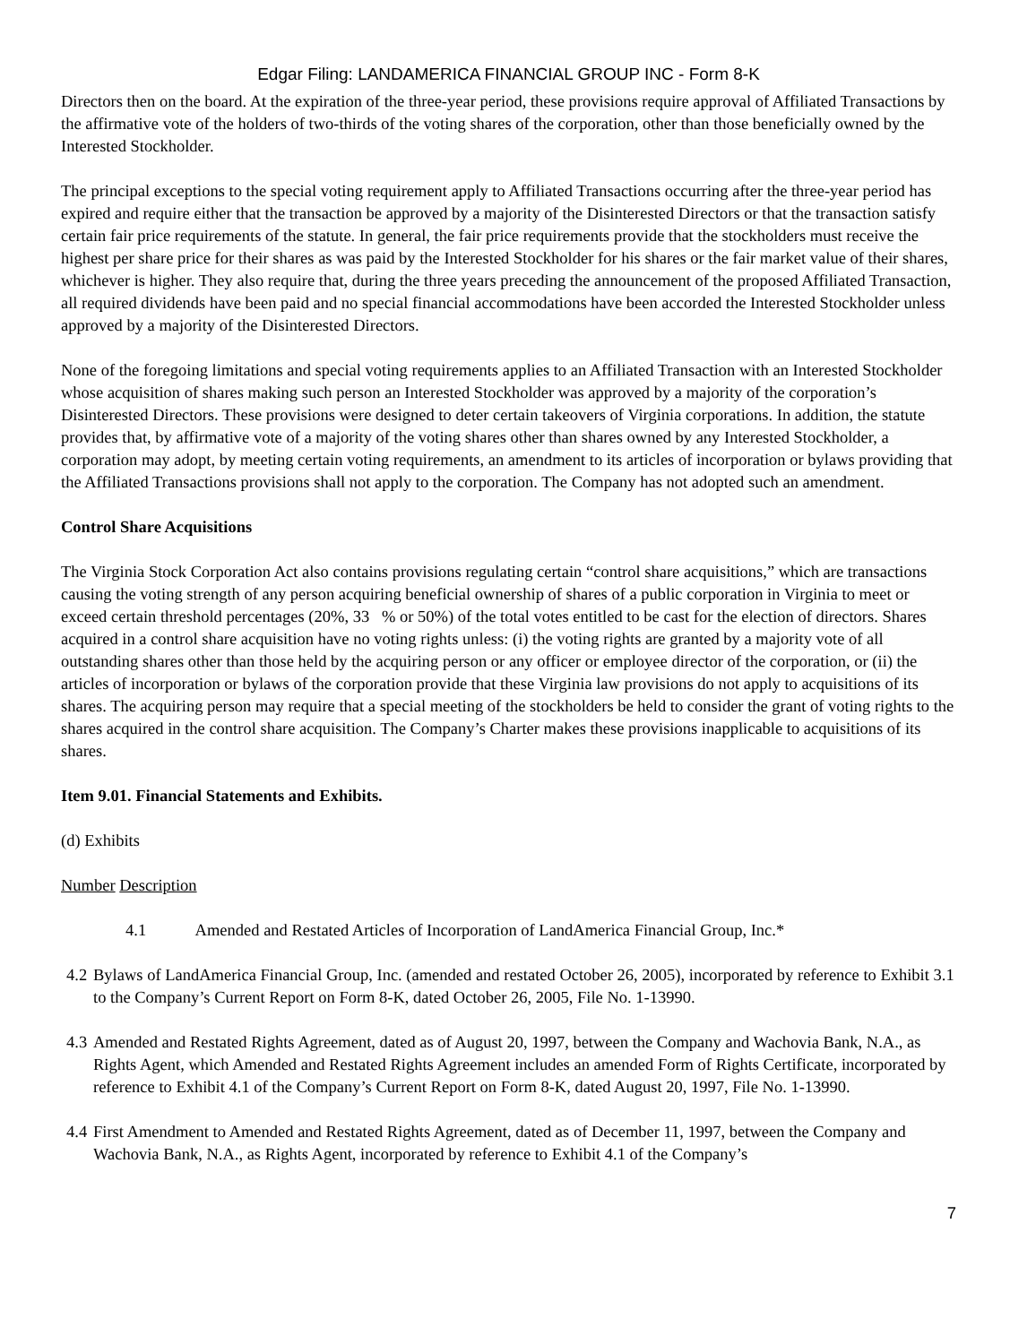Edgar Filing: LANDAMERICA FINANCIAL GROUP INC - Form 8-K
Directors then on the board. At the expiration of the three-year period, these provisions require approval of Affiliated Transactions by the affirmative vote of the holders of two-thirds of the voting shares of the corporation, other than those beneficially owned by the Interested Stockholder.
The principal exceptions to the special voting requirement apply to Affiliated Transactions occurring after the three-year period has expired and require either that the transaction be approved by a majority of the Disinterested Directors or that the transaction satisfy certain fair price requirements of the statute. In general, the fair price requirements provide that the stockholders must receive the highest per share price for their shares as was paid by the Interested Stockholder for his shares or the fair market value of their shares, whichever is higher. They also require that, during the three years preceding the announcement of the proposed Affiliated Transaction, all required dividends have been paid and no special financial accommodations have been accorded the Interested Stockholder unless approved by a majority of the Disinterested Directors.
None of the foregoing limitations and special voting requirements applies to an Affiliated Transaction with an Interested Stockholder whose acquisition of shares making such person an Interested Stockholder was approved by a majority of the corporation’s Disinterested Directors. These provisions were designed to deter certain takeovers of Virginia corporations. In addition, the statute provides that, by affirmative vote of a majority of the voting shares other than shares owned by any Interested Stockholder, a corporation may adopt, by meeting certain voting requirements, an amendment to its articles of incorporation or bylaws providing that the Affiliated Transactions provisions shall not apply to the corporation. The Company has not adopted such an amendment.
Control Share Acquisitions
The Virginia Stock Corporation Act also contains provisions regulating certain “control share acquisitions,” which are transactions causing the voting strength of any person acquiring beneficial ownership of shares of a public corporation in Virginia to meet or exceed certain threshold percentages (20%, 33 % or 50%) of the total votes entitled to be cast for the election of directors. Shares acquired in a control share acquisition have no voting rights unless: (i) the voting rights are granted by a majority vote of all outstanding shares other than those held by the acquiring person or any officer or employee director of the corporation, or (ii) the articles of incorporation or bylaws of the corporation provide that these Virginia law provisions do not apply to acquisitions of its shares. The acquiring person may require that a special meeting of the stockholders be held to consider the grant of voting rights to the shares acquired in the control share acquisition. The Company’s Charter makes these provisions inapplicable to acquisitions of its shares.
Item 9.01. Financial Statements and Exhibits.
(d) Exhibits
Number Description
4.1 Amended and Restated Articles of Incorporation of LandAmerica Financial Group, Inc.*
4.2 Bylaws of LandAmerica Financial Group, Inc. (amended and restated October 26, 2005), incorporated by reference to Exhibit 3.1 to the Company’s Current Report on Form 8-K, dated October 26, 2005, File No. 1-13990.
4.3 Amended and Restated Rights Agreement, dated as of August 20, 1997, between the Company and Wachovia Bank, N.A., as Rights Agent, which Amended and Restated Rights Agreement includes an amended Form of Rights Certificate, incorporated by reference to Exhibit 4.1 of the Company’s Current Report on Form 8-K, dated August 20, 1997, File No. 1-13990.
4.4 First Amendment to Amended and Restated Rights Agreement, dated as of December 11, 1997, between the Company and Wachovia Bank, N.A., as Rights Agent, incorporated by reference to Exhibit 4.1 of the Company’s
7